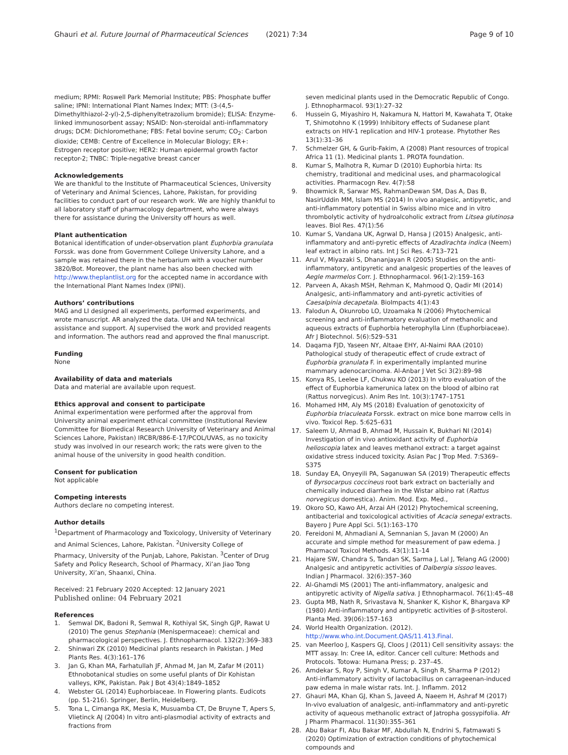Ghauri et al. Future Journal of Pharmaceutical Sciences (2021) 7:34 Page 9 of 10
medium; RPMI: Roswell Park Memorial Institute; PBS: Phosphate buffer saline; IPNI: International Plant Names Index; MTT: (3-(4,5-Dimethylthiazol-2-yl)-2,5-diphenyltetrazolium bromide); ELISA: Enzyme-linked immunosorbent assay; NSAID: Non-steroidal anti-inflammatory drugs; DCM: Dichloromethane; FBS: Fetal bovine serum; CO<sub>2</sub>: Carbon dioxide; CEMB: Centre of Excellence in Molecular Biology; ER+: Estrogen receptor positive; HER2: Human epidermal growth factor receptor-2; TNBC: Triple-negative breast cancer
Acknowledgements
We are thankful to the Institute of Pharmaceutical Sciences, University of Veterinary and Animal Sciences, Lahore, Pakistan, for providing facilities to conduct part of our research work. We are highly thankful to all laboratory staff of pharmacology department, who were always there for assistance during the University off hours as well.
Plant authentication
Botanical identification of under-observation plant Euphorbia granulata Forssk. was done from Government College University Lahore, and a sample was retained there in the herbarium with a voucher number 3820/Bot. Moreover, the plant name has also been checked with http://www.theplantlist.org for the accepted name in accordance with the International Plant Names Index (IPNI).
Authors’ contributions
MAG and LI designed all experiments, performed experiments, and wrote manuscript. AR analyzed the data. UH and NA technical assistance and support. AJ supervised the work and provided reagents and information. The authors read and approved the final manuscript.
Funding
None
Availability of data and materials
Data and material are available upon request.
Ethics approval and consent to participate
Animal experimentation were performed after the approval from University animal experiment ethical committee (Institutional Review Committee for Biomedical Research University of Veterinary and Animal Sciences Lahore, Pakistan) IRCBR/886-E-17/PCOL/UVAS, as no toxicity study was involved in our research work; the rats were given to the animal house of the university in good health condition.
Consent for publication
Not applicable
Competing interests
Authors declare no competing interest.
Author details
<sup>1</sup> Department of Pharmacology and Toxicology, University of Veterinary and Animal Sciences, Lahore, Pakistan. <sup>2</sup>University College of Pharmacy, University of the Punjab, Lahore, Pakistan. <sup>3</sup>Center of Drug Safety and Policy Research, School of Pharmacy, Xi’an Jiao Tong University, Xi’an, Shaanxi, China.
Received: 21 February 2020 Accepted: 12 January 2021
Published online: 04 February 2021
References
1. Semwal DK, Badoni R, Semwal R, Kothiyal SK, Singh GJP, Rawat U (2010) The genus Stephania (Menispermaceae): chemical and pharmacological perspectives. J. Ethnopharmacol. 132(2):369–383
2. Shinwari ZK (2010) Medicinal plants research in Pakistan. J Med Plants Res. 4(3):161–176
3. Jan G, Khan MA, Farhatullah JF, Ahmad M, Jan M, Zafar M (2011) Ethnobotanical studies on some useful plants of Dir Kohistan valleys, KPK, Pakistan. Pak J Bot 43(4):1849–1852
4. Webster GL (2014) Euphorbiaceae. In Flowering plants. Eudicots (pp. 51-216). Springer, Berlin, Heidelberg.
5. Tona L, Cimanga RK, Mesia K, Musuamba CT, De Bruyne T, Apers S, Vlietinck AJ (2004) In vitro anti-plasmodial activity of extracts and fractions from
seven medicinal plants used in the Democratic Republic of Congo. J. Ethnopharmacol. 93(1):27–32
6. Hussein G, Miyashiro H, Nakamura N, Hattori M, Kawahata T, Otake T, Shimotohno K (1999) Inhibitory effects of Sudanese plant extracts on HIV-1 replication and HIV-1 protease. Phytother Res 13(1):31–36
7. Schmelzer GH, & Gurib-Fakim, A (2008) Plant resources of tropical Africa 11 (1). Medicinal plants 1. PROTA foundation.
8. Kumar S, Malhotra R, Kumar D (2010) Euphorbia hirta: Its chemistry, traditional and medicinal uses, and pharmacological activities. Pharmacogn Rev. 4(7):58
9. Bhowmick R, Sarwar MS, RahmanDewan SM, Das A, Das B, NasirUddin MM, Islam MS (2014) In vivo analgesic, antipyretic, and anti-inflammatory potential in Swiss albino mice and in vitro thrombolytic activity of hydroalcoholic extract from Litsea glutinosa leaves. Biol Res. 47(1):56
10. Kumar S, Vandana UK, Agrwal D, Hansa J (2015) Analgesic, anti-inflammatory and anti-pyretic effects of Azadirachta indica (Neem) leaf extract in albino rats. Int J Sci Res. 4:713–721
11. Arul V, Miyazaki S, Dhananjayan R (2005) Studies on the anti-inflammatory, antipyretic and analgesic properties of the leaves of Aegle marmelos Corr. J. Ethnopharmacol. 96(1-2):159–163
12. Parveen A, Akash MSH, Rehman K, Mahmood Q, Qadir MI (2014) Analgesic, anti-inflammatory and anti-pyretic activities of Caesalpinia decapetala. BioImpacts 4(1):43
13. Falodun A, Okunrobo LO, Uzoamaka N (2006) Phytochemical screening and anti-inflammatory evaluation of methanolic and aqueous extracts of Euphorbia heterophylla Linn (Euphorbiaceae). Afr J Biotechnol. 5(6):529–531
14. Daqama FJD, Yaseen NY, Altaae EHY, Al-Naimi RAA (2010) Pathological study of therapeutic effect of crude extract of Euphorbia granulata F. in experimentally implanted murine mammary adenocarcinoma. Al-Anbar J Vet Sci 3(2):89–98
15. Konya RS, Leelee LF, Chukwu KO (2013) In vitro evaluation of the effect of Euphorbia kamerunica latex on the blood of albino rat (Rattus norvegicus). Anim Res Int. 10(3):1747–1751
16. Mohamed HM, Aly MS (2018) Evaluation of genotoxicity of Euphorbia triaculeata Forssk. extract on mice bone marrow cells in vivo. Toxicol Rep. 5:625–631
17. Saleem U, Ahmad B, Ahmad M, Hussain K, Bukhari NI (2014) Investigation of in vivo antioxidant activity of Euphorbia helioscopia latex and leaves methanol extract: a target against oxidative stress induced toxicity. Asian Pac J Trop Med. 7:S369–S375
18. Sunday EA, Onyeyili PA, Saganuwan SA (2019) Therapeutic effects of Byrsocarpus coccineus root bark extract on bacterially and chemically induced diarrhea in the Wistar albino rat (Rattus norvegicus domestica). Anim. Mod. Exp. Med.,
19. Okoro SO, Kawo AH, Arzai AH (2012) Phytochemical screening, antibacterial and toxicological activities of Acacia senegal extracts. Bayero J Pure Appl Sci. 5(1):163–170
20. Fereidoni M, Ahmadiani A, Semnanian S, Javan M (2000) An accurate and simple method for measurement of paw edema. J Pharmacol Toxicol Methods. 43(1):11–14
21. Hajare SW, Chandra S, Tandan SK, Sarma J, Lal J, Telang AG (2000) Analgesic and antipyretic activities of Dalbergia sissoo leaves. Indian J Pharmacol. 32(6):357–360
22. Al-Ghamdi MS (2001) The anti-inflammatory, analgesic and antipyretic activity of Nigella sativa. J Ethnopharmacol. 76(1):45–48
23. Gupta MB, Nath R, Srivastava N, Shanker K, Kishor K, Bhargava KP (1980) Anti-inflammatory and antipyretic activities of β-sitosterol. Planta Med. 39(06):157–163
24. World Health Organization. (2012). http://www.who.int.Document.QAS/11.413.Final.
25. van Meerloo J, Kaspers GJ, Cloos J (2011) Cell sensitivity assays: the MTT assay. In: Cree IA, editor. Cancer cell culture: Methods and Protocols. Totowa: Humana Press; p. 237–45.
26. Amdekar S, Roy P, Singh V, Kumar A, Singh R, Sharma P (2012) Anti-inflammatory activity of lactobacillus on carrageenan-induced paw edema in male wistar rats. Int. J. Inflamm. 2012
27. Ghauri MA, Khan GJ, Khan S, Javeed A, Naeem H, Ashraf M (2017) In-vivo evaluation of analgesic, anti-inflammatory and anti-pyretic activity of aqueous methanolic extract of Jatropha gossypifolia. Afr J Pharm Pharmacol. 11(30):355–361
28. Abu Bakar FI, Abu Bakar MF, Abdullah N, Endrini S, Fatmawati S (2020) Optimization of extraction conditions of phytochemical compounds and